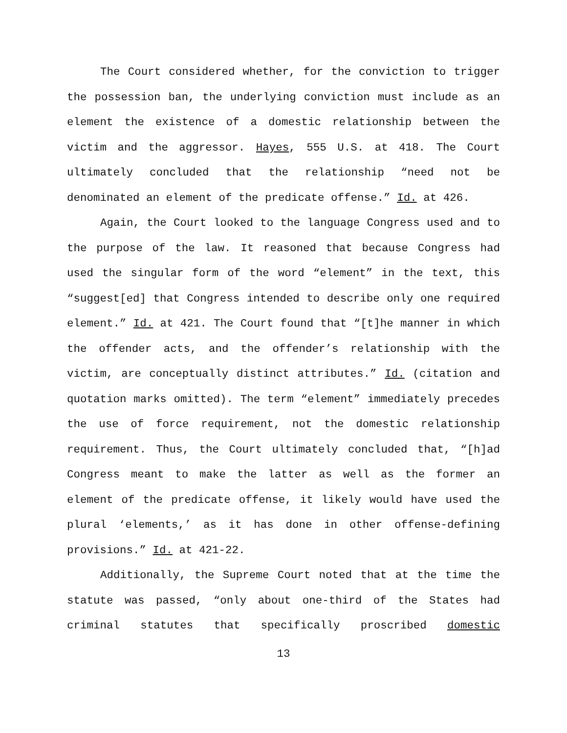The Court considered whether, for the conviction to trigger the possession ban, the underlying conviction must include as an element the existence of a domestic relationship between the victim and the aggressor. Hayes, 555 U.S. at 418. The Court ultimately concluded that the relationship “need not be denominated an element of the predicate offense.” Id. at 426.
Again, the Court looked to the language Congress used and to the purpose of the law. It reasoned that because Congress had used the singular form of the word “element” in the text, this “suggest[ed] that Congress intended to describe only one required element.” Id. at 421. The Court found that “[t]he manner in which the offender acts, and the offender’s relationship with the victim, are conceptually distinct attributes.” Id. (citation and quotation marks omitted). The term “element” immediately precedes the use of force requirement, not the domestic relationship requirement. Thus, the Court ultimately concluded that, “[h]ad Congress meant to make the latter as well as the former an element of the predicate offense, it likely would have used the plural ‘elements,’ as it has done in other offense-defining provisions.” Id. at 421-22.
Additionally, the Supreme Court noted that at the time the statute was passed, “only about one-third of the States had criminal statutes that specifically proscribed domestic
13